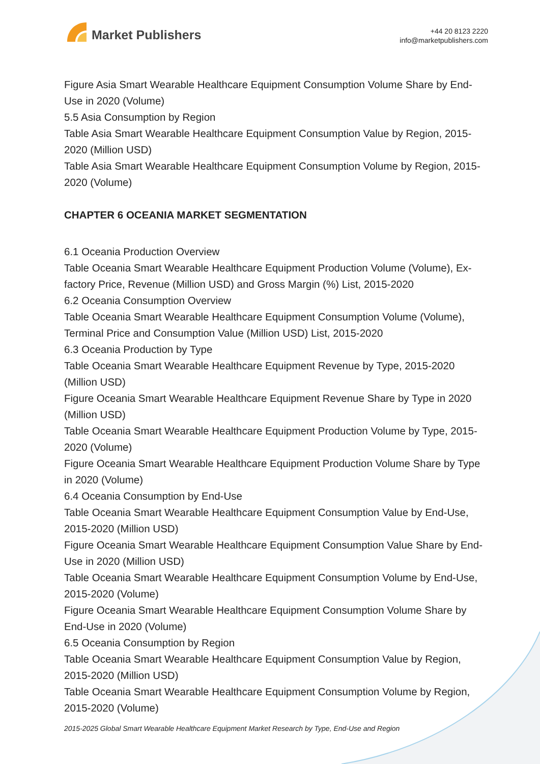Market Publishers
+44 20 8123 2220
info@marketpublishers.com
Figure Asia Smart Wearable Healthcare Equipment Consumption Volume Share by End-Use in 2020 (Volume)
5.5 Asia Consumption by Region
Table Asia Smart Wearable Healthcare Equipment Consumption Value by Region, 2015-2020 (Million USD)
Table Asia Smart Wearable Healthcare Equipment Consumption Volume by Region, 2015-2020 (Volume)
CHAPTER 6 OCEANIA MARKET SEGMENTATION
6.1 Oceania Production Overview
Table Oceania Smart Wearable Healthcare Equipment Production Volume (Volume), Ex-factory Price, Revenue (Million USD) and Gross Margin (%) List, 2015-2020
6.2 Oceania Consumption Overview
Table Oceania Smart Wearable Healthcare Equipment Consumption Volume (Volume), Terminal Price and Consumption Value (Million USD) List, 2015-2020
6.3 Oceania Production by Type
Table Oceania Smart Wearable Healthcare Equipment Revenue by Type, 2015-2020 (Million USD)
Figure Oceania Smart Wearable Healthcare Equipment Revenue Share by Type in 2020 (Million USD)
Table Oceania Smart Wearable Healthcare Equipment Production Volume by Type, 2015-2020 (Volume)
Figure Oceania Smart Wearable Healthcare Equipment Production Volume Share by Type in 2020 (Volume)
6.4 Oceania Consumption by End-Use
Table Oceania Smart Wearable Healthcare Equipment Consumption Value by End-Use, 2015-2020 (Million USD)
Figure Oceania Smart Wearable Healthcare Equipment Consumption Value Share by End-Use in 2020 (Million USD)
Table Oceania Smart Wearable Healthcare Equipment Consumption Volume by End-Use, 2015-2020 (Volume)
Figure Oceania Smart Wearable Healthcare Equipment Consumption Volume Share by End-Use in 2020 (Volume)
6.5 Oceania Consumption by Region
Table Oceania Smart Wearable Healthcare Equipment Consumption Value by Region, 2015-2020 (Million USD)
Table Oceania Smart Wearable Healthcare Equipment Consumption Volume by Region, 2015-2020 (Volume)
2015-2025 Global Smart Wearable Healthcare Equipment Market Research by Type, End-Use and Region